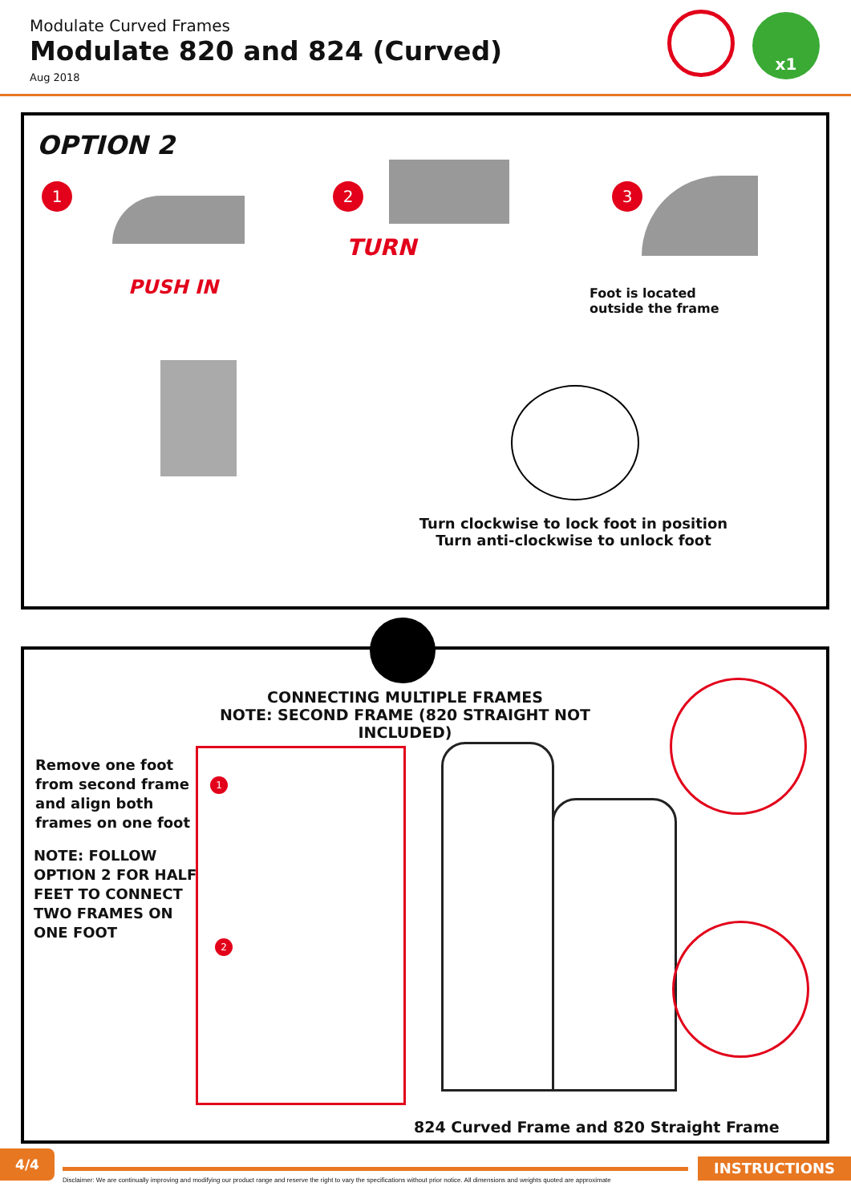Modulate Curved Frames
Modulate 820 and 824 (Curved)
Aug 2018
x1
OPTION 2
1 2 3
PUSH IN
TURN
Foot is located
outside the frame
Turn clockwise to lock foot in position
Turn anti-clockwise to unlock foot
CONNECTING MULTIPLE FRAMES
NOTE: SECOND FRAME (820 STRAIGHT NOT INCLUDED)
Remove one foot
from second frame
and align both
frames on one foot
NOTE: FOLLOW
OPTION 2 FOR HALF
FEET TO CONNECT
TWO FRAMES ON
ONE FOOT
1
2
824 Curved Frame and 820 Straight Frame
4/4 INSTRUCTIONS
Disclaimer: We are continually improving and modifying our product range and reserve the right to vary the specifications without prior notice. All dimensions and weights quoted are approximate